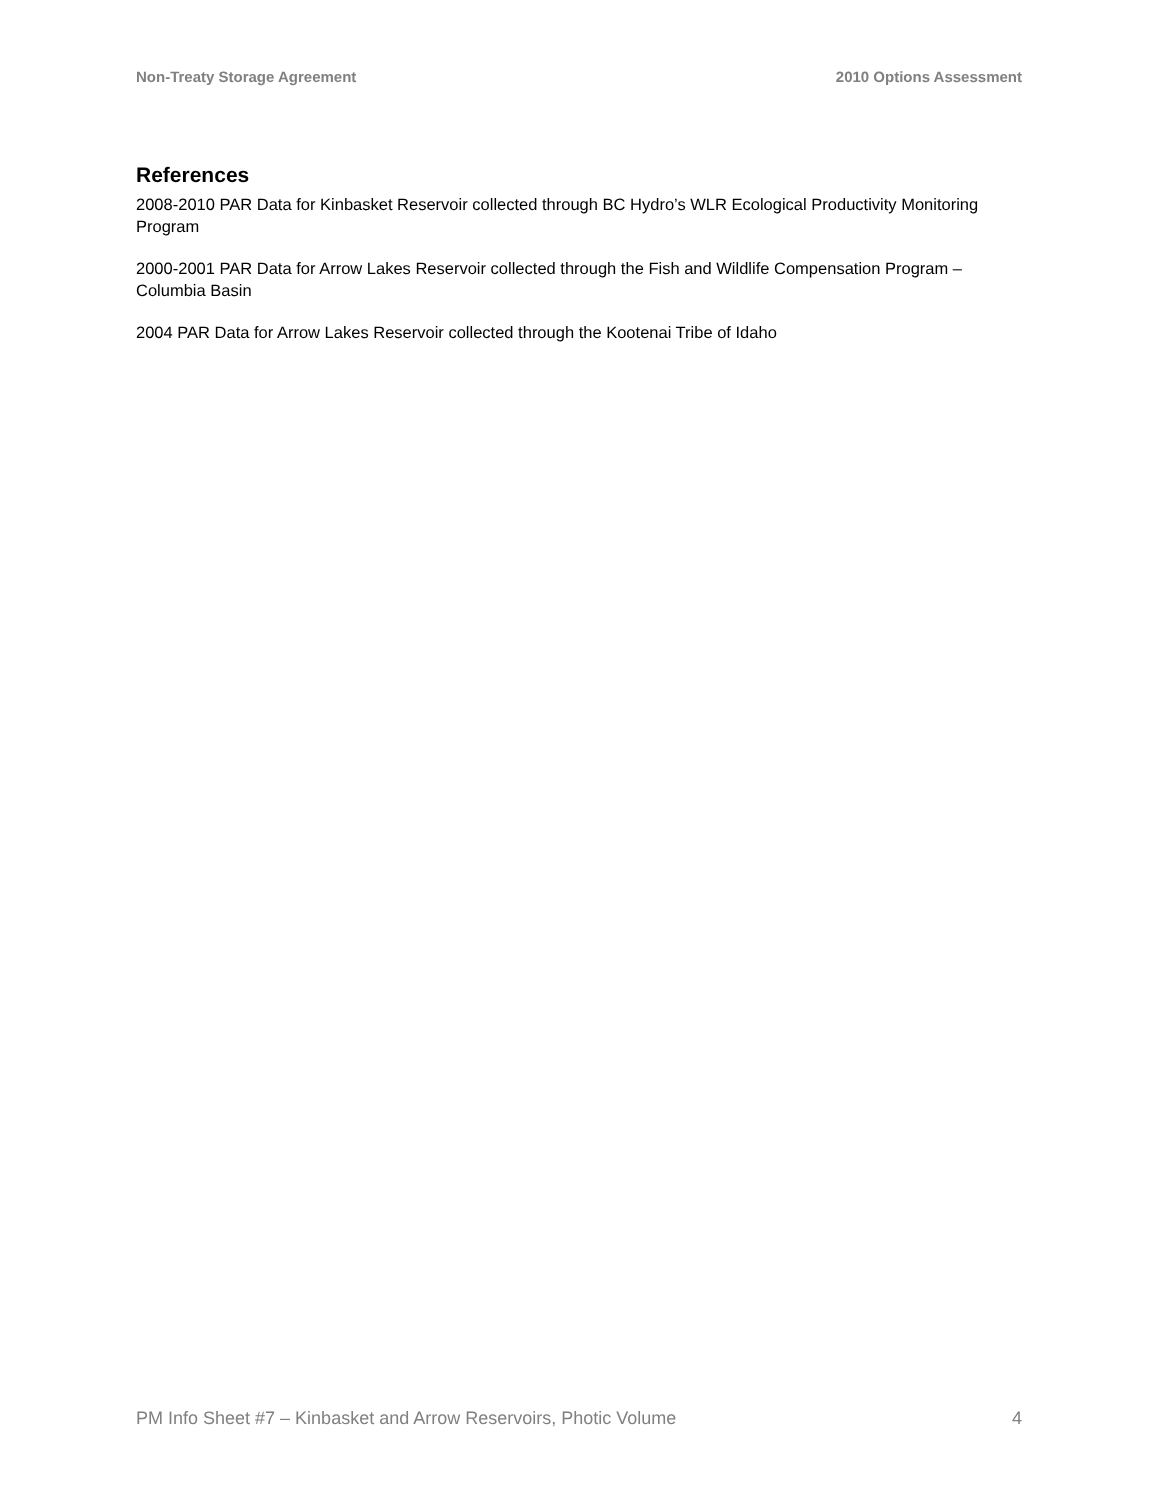Non-Treaty Storage Agreement 2010 Options Assessment
References
2008-2010 PAR Data for Kinbasket Reservoir collected through BC Hydro’s WLR Ecological Productivity Monitoring Program
2000-2001 PAR Data for Arrow Lakes Reservoir collected through the Fish and Wildlife Compensation Program – Columbia Basin
2004 PAR Data for Arrow Lakes Reservoir collected through the Kootenai Tribe of Idaho
PM Info Sheet #7 – Kinbasket and Arrow Reservoirs, Photic Volume 4